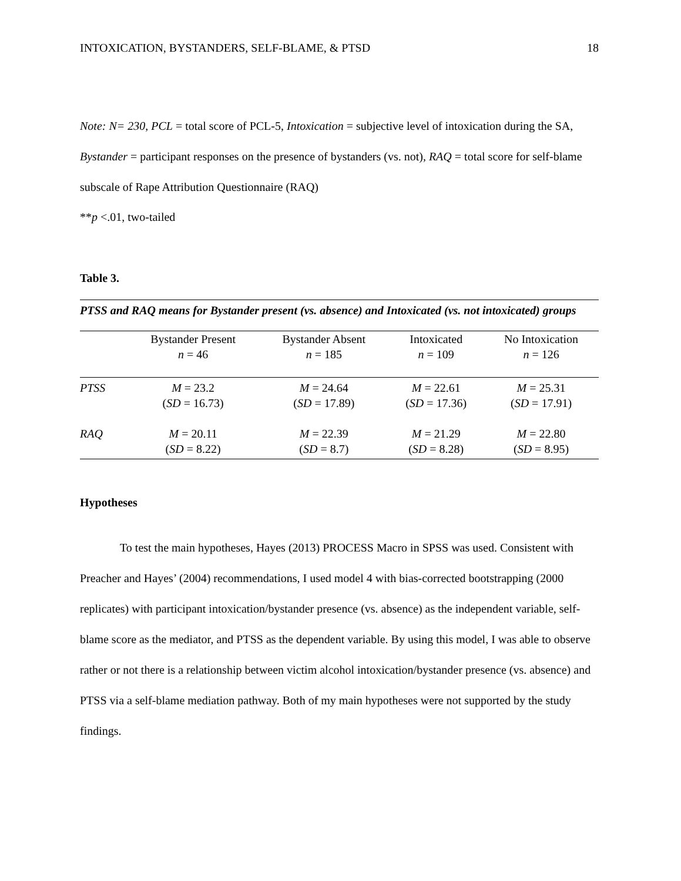INTOXICATION, BYSTANDERS, SELF-BLAME, & PTSD 18
Note: N= 230, PCL = total score of PCL-5, Intoxication = subjective level of intoxication during the SA, Bystander = participant responses on the presence of bystanders (vs. not), RAQ = total score for self-blame subscale of Rape Attribution Questionnaire (RAQ)
**p <.01, two-tailed
Table 3.
PTSS and RAQ means for Bystander present (vs. absence) and Intoxicated (vs. not intoxicated) groups
| | Bystander Present n = 46 | Bystander Absent n = 185 | Intoxicated n = 109 | No Intoxication n = 126 |
| --- | --- | --- | --- | --- |
| PTSS | M = 23.2 ( SD = 16.73) | M = 24.64 ( SD = 17.89) | M = 22.61 ( SD = 17.36) | M = 25.31 ( SD = 17.91) |
| RAQ | M = 20.11 ( SD = 8.22) | M = 22.39 ( SD = 8.7) | M = 21.29 ( SD = 8.28) | M = 22.80 ( SD = 8.95) |
Hypotheses
To test the main hypotheses, Hayes (2013) PROCESS Macro in SPSS was used. Consistent with Preacher and Hayes’ (2004) recommendations, I used model 4 with bias-corrected bootstrapping (2000 replicates) with participant intoxication/bystander presence (vs. absence) as the independent variable, self-blame score as the mediator, and PTSS as the dependent variable. By using this model, I was able to observe rather or not there is a relationship between victim alcohol intoxication/bystander presence (vs. absence) and PTSS via a self-blame mediation pathway. Both of my main hypotheses were not supported by the study findings.